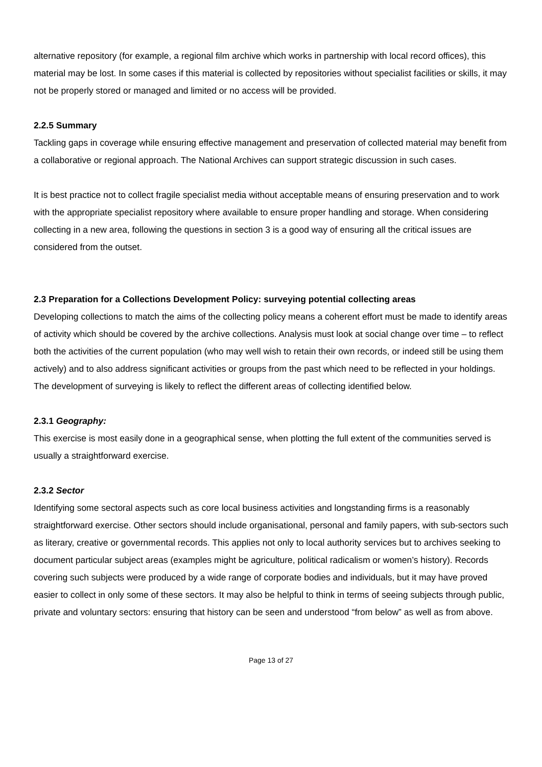alternative repository (for example, a regional film archive which works in partnership with local record offices), this material may be lost. In some cases if this material is collected by repositories without specialist facilities or skills, it may not be properly stored or managed and limited or no access will be provided.
2.2.5 Summary
Tackling gaps in coverage while ensuring effective management and preservation of collected material may benefit from a collaborative or regional approach. The National Archives can support strategic discussion in such cases.
It is best practice not to collect fragile specialist media without acceptable means of ensuring preservation and to work with the appropriate specialist repository where available to ensure proper handling and storage. When considering collecting in a new area, following the questions in section 3 is a good way of ensuring all the critical issues are considered from the outset.
2.3 Preparation for a Collections Development Policy: surveying potential collecting areas
Developing collections to match the aims of the collecting policy means a coherent effort must be made to identify areas of activity which should be covered by the archive collections. Analysis must look at social change over time – to reflect both the activities of the current population (who may well wish to retain their own records, or indeed still be using them actively) and to also address significant activities or groups from the past which need to be reflected in your holdings. The development of surveying is likely to reflect the different areas of collecting identified below.
2.3.1 Geography:
This exercise is most easily done in a geographical sense, when plotting the full extent of the communities served is usually a straightforward exercise.
2.3.2 Sector
Identifying some sectoral aspects such as core local business activities and longstanding firms is a reasonably straightforward exercise. Other sectors should include organisational, personal and family papers, with sub-sectors such as literary, creative or governmental records. This applies not only to local authority services but to archives seeking to document particular subject areas (examples might be agriculture, political radicalism or women’s history). Records covering such subjects were produced by a wide range of corporate bodies and individuals, but it may have proved easier to collect in only some of these sectors. It may also be helpful to think in terms of seeing subjects through public, private and voluntary sectors: ensuring that history can be seen and understood “from below” as well as from above.
Page 13 of 27